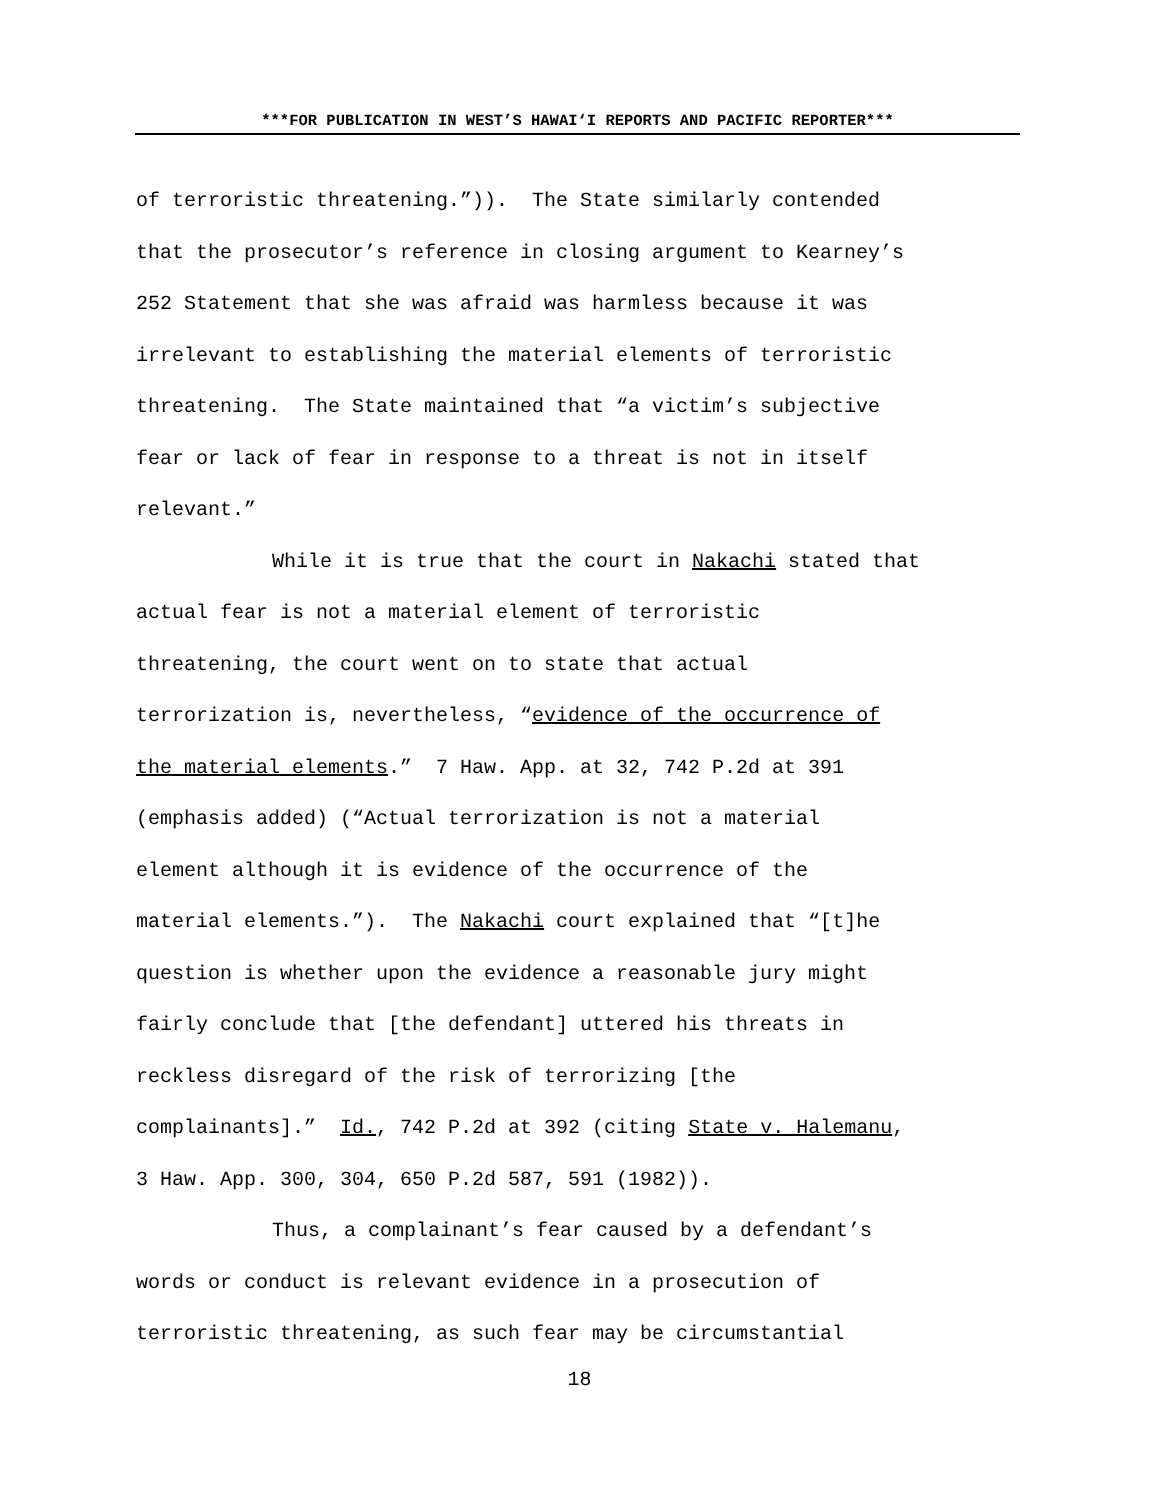***FOR PUBLICATION IN WEST’S HAWAI‘I REPORTS AND PACIFIC REPORTER***
of terroristic threatening.”)). The State similarly contended
that the prosecutor’s reference in closing argument to Kearney’s
252 Statement that she was afraid was harmless because it was
irrelevant to establishing the material elements of terroristic
threatening. The State maintained that “a victim’s subjective
fear or lack of fear in response to a threat is not in itself
relevant.”
While it is true that the court in Nakachi stated that
actual fear is not a material element of terroristic
threatening, the court went on to state that actual
terrorization is, nevertheless, “evidence of the occurrence of
the material elements.” 7 Haw. App. at 32, 742 P.2d at 391
(emphasis added) (“Actual terrorization is not a material
element although it is evidence of the occurrence of the
material elements.”). The Nakachi court explained that “[t]he
question is whether upon the evidence a reasonable jury might
fairly conclude that [the defendant] uttered his threats in
reckless disregard of the risk of terrorizing [the
complainants].” Id., 742 P.2d at 392 (citing State v. Halemanu,
3 Haw. App. 300, 304, 650 P.2d 587, 591 (1982)).
Thus, a complainant’s fear caused by a defendant’s
words or conduct is relevant evidence in a prosecution of
terroristic threatening, as such fear may be circumstantial
18